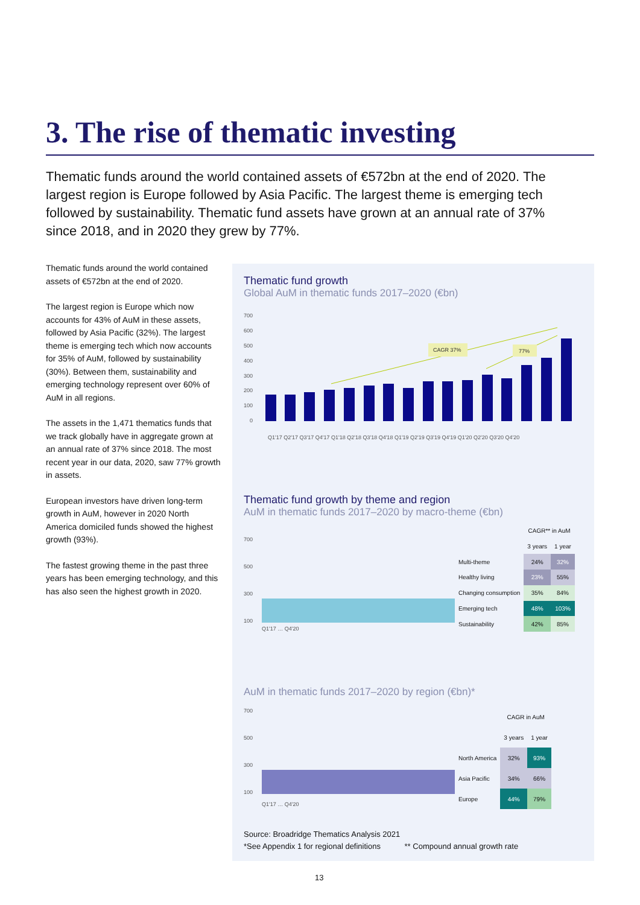3. The rise of thematic investing
Thematic funds around the world contained assets of €572bn at the end of 2020. The largest region is Europe followed by Asia Pacific. The largest theme is emerging tech followed by sustainability. Thematic fund assets have grown at an annual rate of 37% since 2018, and in 2020 they grew by 77%.
Thematic funds around the world contained assets of €572bn at the end of 2020.
The largest region is Europe which now accounts for 43% of AuM in these assets, followed by Asia Pacific (32%). The largest theme is emerging tech which now accounts for 35% of AuM, followed by sustainability (30%). Between them, sustainability and emerging technology represent over 60% of AuM in all regions.
The assets in the 1,471 thematics funds that we track globally have in aggregate grown at an annual rate of 37% since 2018. The most recent year in our data, 2020, saw 77% growth in assets.
European investors have driven long-term growth in AuM, however in 2020 North America domiciled funds showed the highest growth (93%).
The fastest growing theme in the past three years has been emerging technology, and this has also seen the highest growth in 2020.
Thematic fund growth
Global AuM in thematic funds 2017–2020 (€bn)
700
600
500
400
300
200
100
0
CAGR 37%
77%
Q1'17 Q2'17 Q3'17 Q4'17 Q1'18 Q2'18 Q3'18 Q4'18 Q1'19 Q2'19 Q3'19 Q4'19 Q1'20 Q2'20 Q3'20 Q4'20
Thematic fund growth by theme and region
AuM in thematic funds 2017–2020 by macro-theme (€bn)
700
500
300
100
Q1'17 … Q4'20
| | CAGR** in AuM | |
| --- | --- | --- |
| | 3 years | 1 year |
| Multi-theme | 24% | 32% |
| Healthy living | 23% | 55% |
| Changing consumption | 35% | 84% |
| Emerging tech | 48% | 103% |
| Sustainability | 42% | 85% |
AuM in thematic funds 2017–2020 by region (€bn)*
700
500
300
100
Q1'17 … Q4'20
| | CAGR in AuM | |
| --- | --- | --- |
| | 3 years | 1 year |
| North America | 32% | 93% |
| Asia Pacific | 34% | 66% |
| Europe | 44% | 79% |
Source: Broadridge Thematics Analysis 2021
*See Appendix 1 for regional definitions ** Compound annual growth rate
13